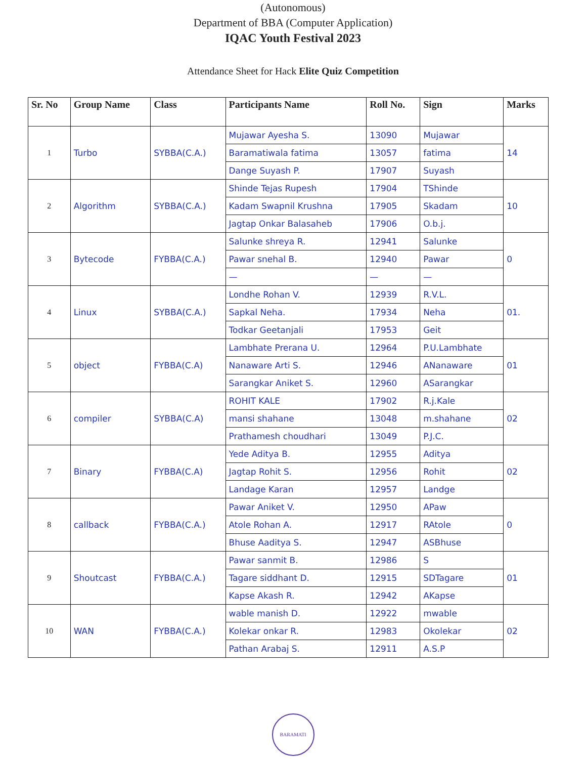(Autonomous)
Department of BBA (Computer Application)
IQAC Youth Festival 2023
Attendance Sheet for Hack Elite Quiz Competition
| Sr. No | Group Name | Class | Participants Name | Roll No. | Sign | Marks |
| --- | --- | --- | --- | --- | --- | --- |
| 1 | Turbo | SYBBA(C.A.) | Mujawar Ayesha S. | 13090 | Mujawar | 14 |
| | | | Baramatiwala fatima | 13057 | fatima | |
| | | | Dange Suyash P. | 17907 | Suyash | |
| 2 | Algorithm | SYBBA(C.A.) | Shinde Tejas Rupesh | 17904 | TShinde | 10 |
| | | | Kadam Swapnil Krushna | 17905 | Skadam | |
| | | | Jagtap Onkar Balasaheb | 17906 | O.b.j. | |
| 3 | Bytecode | FYBBA(C.A.) | Salunke shreya R. | 12941 | Salunke | 0 |
| | | | Pawar snehal B. | 12940 | Pawar | |
| | | | — | — | — | |
| 4 | Linux | SYBBA(C.A.) | Londhe Rohan V. | 12939 | R.V.L. | 01. |
| | | | Sapkal Neha. | 17934 | Neha | |
| | | | Todkar Geetanjali | 17953 | Geit | |
| 5 | object | FYBBA(C.A) | Lambhate Prerana U. | 12964 | P.U.Lambhate | 01 |
| | | | Nanaware Arti S. | 12946 | ANanaware | |
| | | | Sarangkar Aniket S. | 12960 | ASarangkar | |
| 6 | compiler | SYBBA(C.A) | ROHIT KALE | 17902 | R.j.Kale | 02 |
| | | | mansi shahane | 13048 | m.shahane | |
| | | | Prathamesh choudhari | 13049 | P.J.C. | |
| 7 | Binary | FYBBA(C.A) | Yede Aditya B. | 12955 | Aditya | 02 |
| | | | Jagtap Rohit S. | 12956 | Rohit | |
| | | | Landage Karan | 12957 | Landge | |
| 8 | callback | FYBBA(C.A.) | Pawar Aniket V. | 12950 | APaw | 0 |
| | | | Atole Rohan A. | 12917 | RAtole | |
| | | | Bhuse Aaditya S. | 12947 | ASBhuse | |
| 9 | Shoutcast | FYBBA(C.A.) | Pawar sanmit B. | 12986 | S | 01 |
| | | | Tagare siddhant D. | 12915 | SDTagare | |
| | | | Kapse Akash R. | 12942 | AKapse | |
| 10 | WAN | FYBBA(C.A.) | wable manish D. | 12922 | mwable | 02 |
| | | | Kolekar onkar R. | 12983 | Okolekar | |
| | | | Pathan Arabaj S. | 12911 | A.S.P | |
BARAMATI